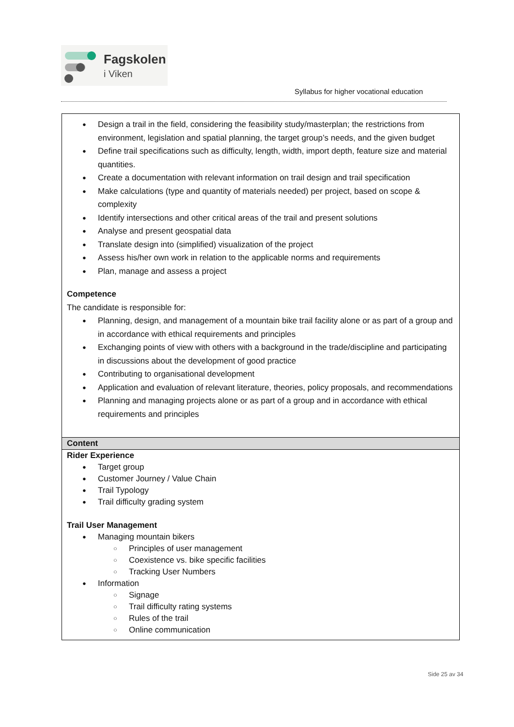Fagskolen
i Viken
Syllabus for higher vocational education
| Design a trail in the field, considering the feasibility study/masterplan; the restrictions from environment, legislation and spatial planning, the target group’s needs, and the given budget Define trail specifications such as difficulty, length, width, import depth, feature size and material quantities. Create a documentation with relevant information on trail design and trail specification Make calculations (type and quantity of materials needed) per project, based on scope & complexity Identify intersections and other critical areas of the trail and present solutions Analyse and present geospatial data Translate design into (simplified) visualization of the project Assess his/her own work in relation to the applicable norms and requirements Plan, manage and assess a project Competence The candidate is responsible for: Planning, design, and management of a mountain bike trail facility alone or as part of a group and in accordance with ethical requirements and principles Exchanging points of view with others with a background in the trade/discipline and participating in discussions about the development of good practice Contributing to organisational development Application and evaluation of relevant literature, theories, policy proposals, and recommendations Planning and managing projects alone or as part of a group and in accordance with ethical requirements and principles |
| Content |
| Rider Experience Target group Customer Journey / Value Chain Trail Typology Trail difficulty grading system Trail User Management Managing mountain bikers Principles of user management Coexistence vs. bike specific facilities Tracking User Numbers Information Signage Trail difficulty rating systems Rules of the trail Online communication |
Side 25 av 34